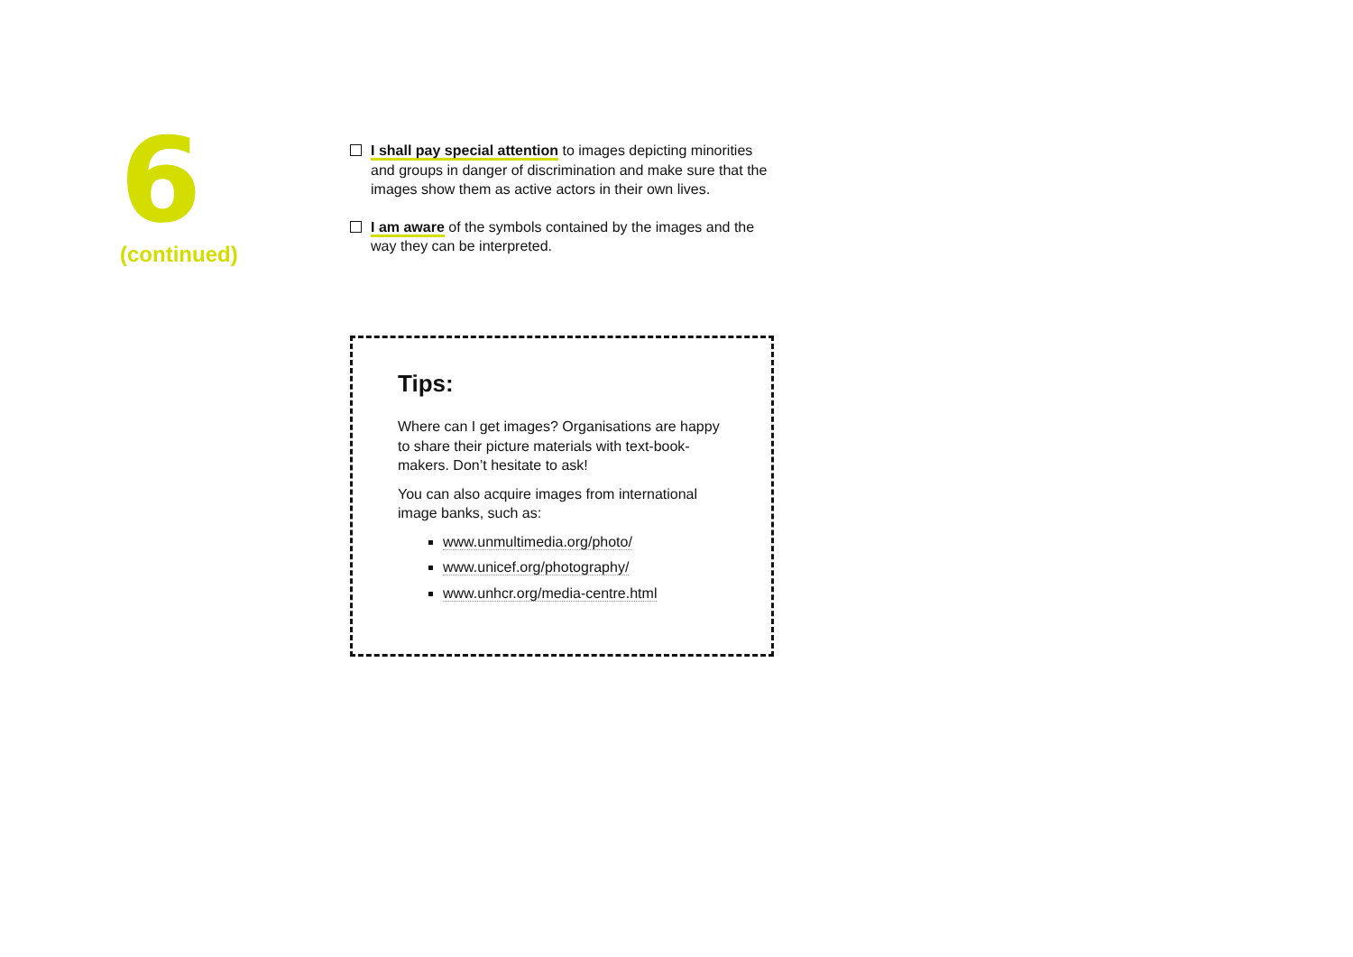6
(continued)
I shall pay special attention to images depicting minorities and groups in danger of discrimination and make sure that the images show them as active actors in their own lives.
I am aware of the symbols contained by the images and the way they can be interpreted.
Tips:
Where can I get images? Organisations are happy to share their picture materials with text-book-makers. Don’t hesitate to ask!
You can also acquire images from international image banks, such as:
www.unmultimedia.org/photo/
www.unicef.org/photography/
www.unhcr.org/media-centre.html